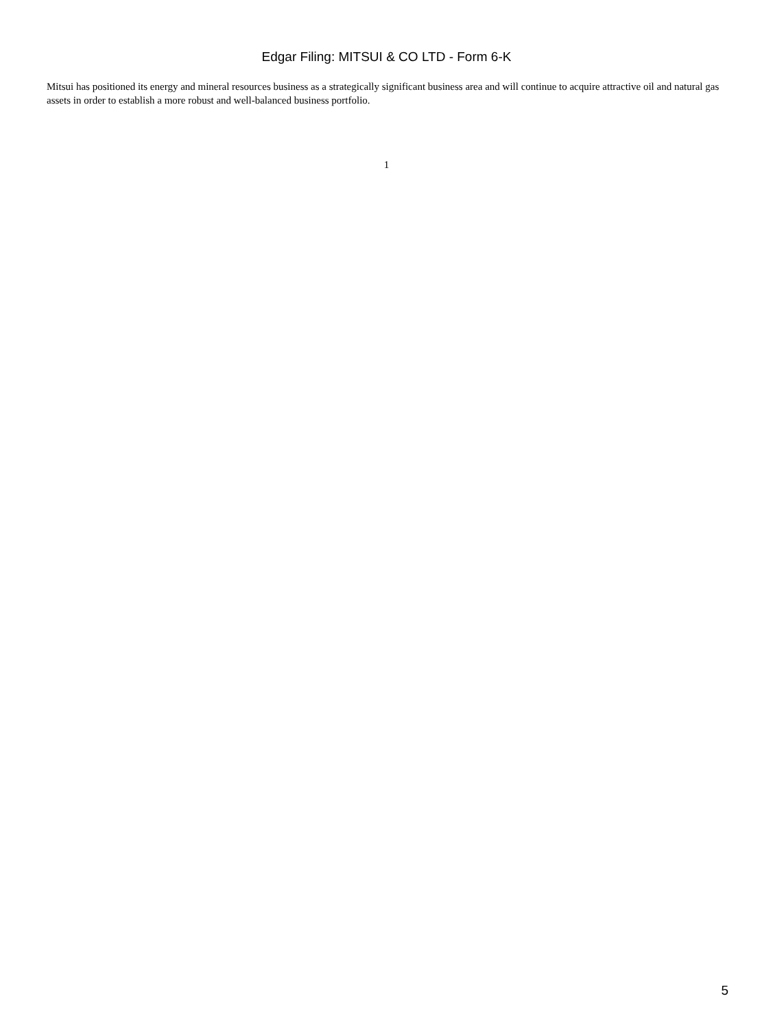Edgar Filing: MITSUI & CO LTD - Form 6-K
Mitsui has positioned its energy and mineral resources business as a strategically significant business area and will continue to acquire attractive oil and natural gas assets in order to establish a more robust and well-balanced business portfolio.
1
5